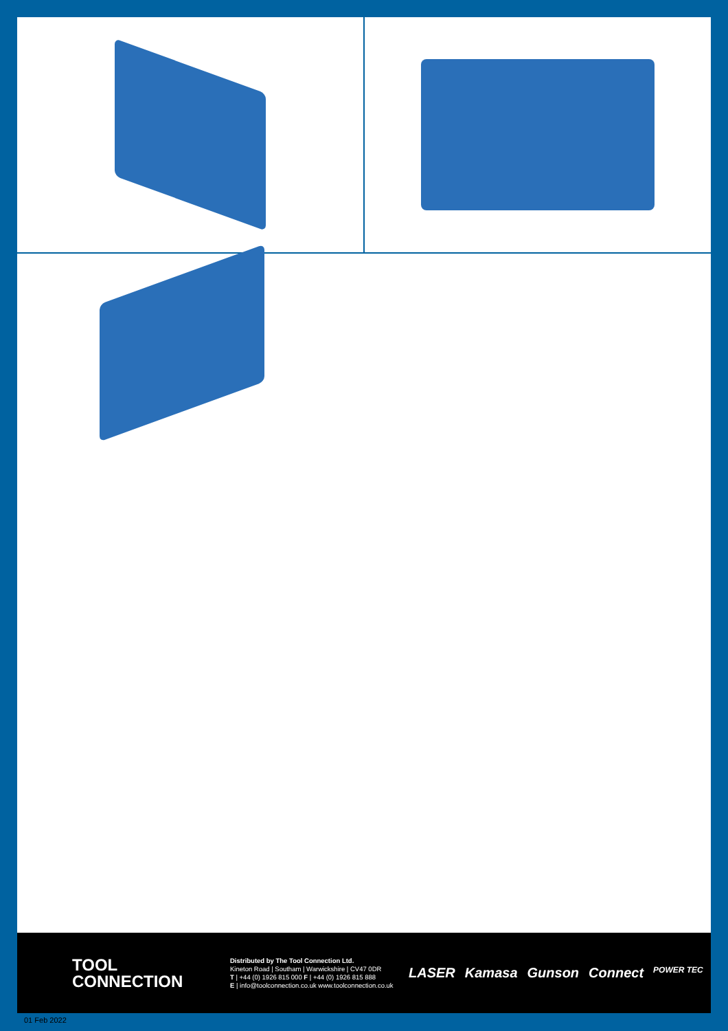TOOL
CONNECTION
Distributed by The Tool Connection Ltd.
Kineton Road | Southam | Warwickshire | CV47 0DR
T | +44 (0) 1926 815 000 F | +44 (0) 1926 815 888
E | info@toolconnection.co.uk www.toolconnection.co.uk
LASER Kamasa Gunson Connect POWER TEC
01 Feb 2022